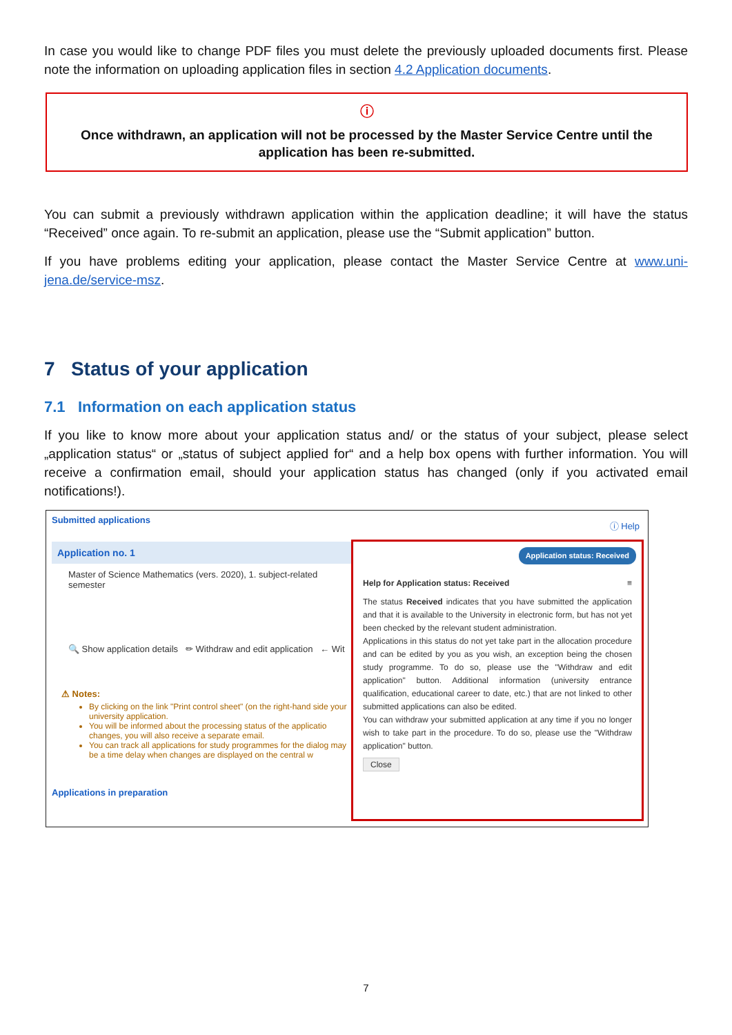In case you would like to change PDF files you must delete the previously uploaded documents first. Please note the information on uploading application files in section 4.2 Application documents.
ⓘ
Once withdrawn, an application will not be processed by the Master Service Centre until the application has been re-submitted.
You can submit a previously withdrawn application within the application deadline; it will have the status “Received” once again. To re-submit an application, please use the “Submit application” button.
If you have problems editing your application, please contact the Master Service Centre at www.uni-jena.de/service-msz.
7 Status of your application
7.1 Information on each application status
If you like to know more about your application status and/ or the status of your subject, please select „application status“ or „status of subject applied for“ and a help box opens with further information. You will receive a confirmation email, should your application status has changed (only if you activated email notifications!).
Submitted applications
Application no. 1
Master of Science Mathematics (vers. 2020), 1. subject-related semester
🔍 Show application details ✏ Withdraw and edit application ← Wit
⚠ Notes:
By clicking on the link "Print control sheet" (on the right-hand side your university application.
You will be informed about the processing status of the applicatio changes, you will also receive a separate email.
You can track all applications for study programmes for the dialog may be a time delay when changes are displayed on the central w
Applications in preparation
ⓘ Help
Application status: Received
Help for Application status: Received ≡
The status Received indicates that you have submitted the application and that it is available to the University in electronic form, but has not yet been checked by the relevant student administration.
Applications in this status do not yet take part in the allocation procedure and can be edited by you as you wish, an exception being the chosen study programme. To do so, please use the "Withdraw and edit application" button. Additional information (university entrance qualification, educational career to date, etc.) that are not linked to other submitted applications can also be edited.
You can withdraw your submitted application at any time if you no longer wish to take part in the procedure. To do so, please use the "Withdraw application" button.
Close
7